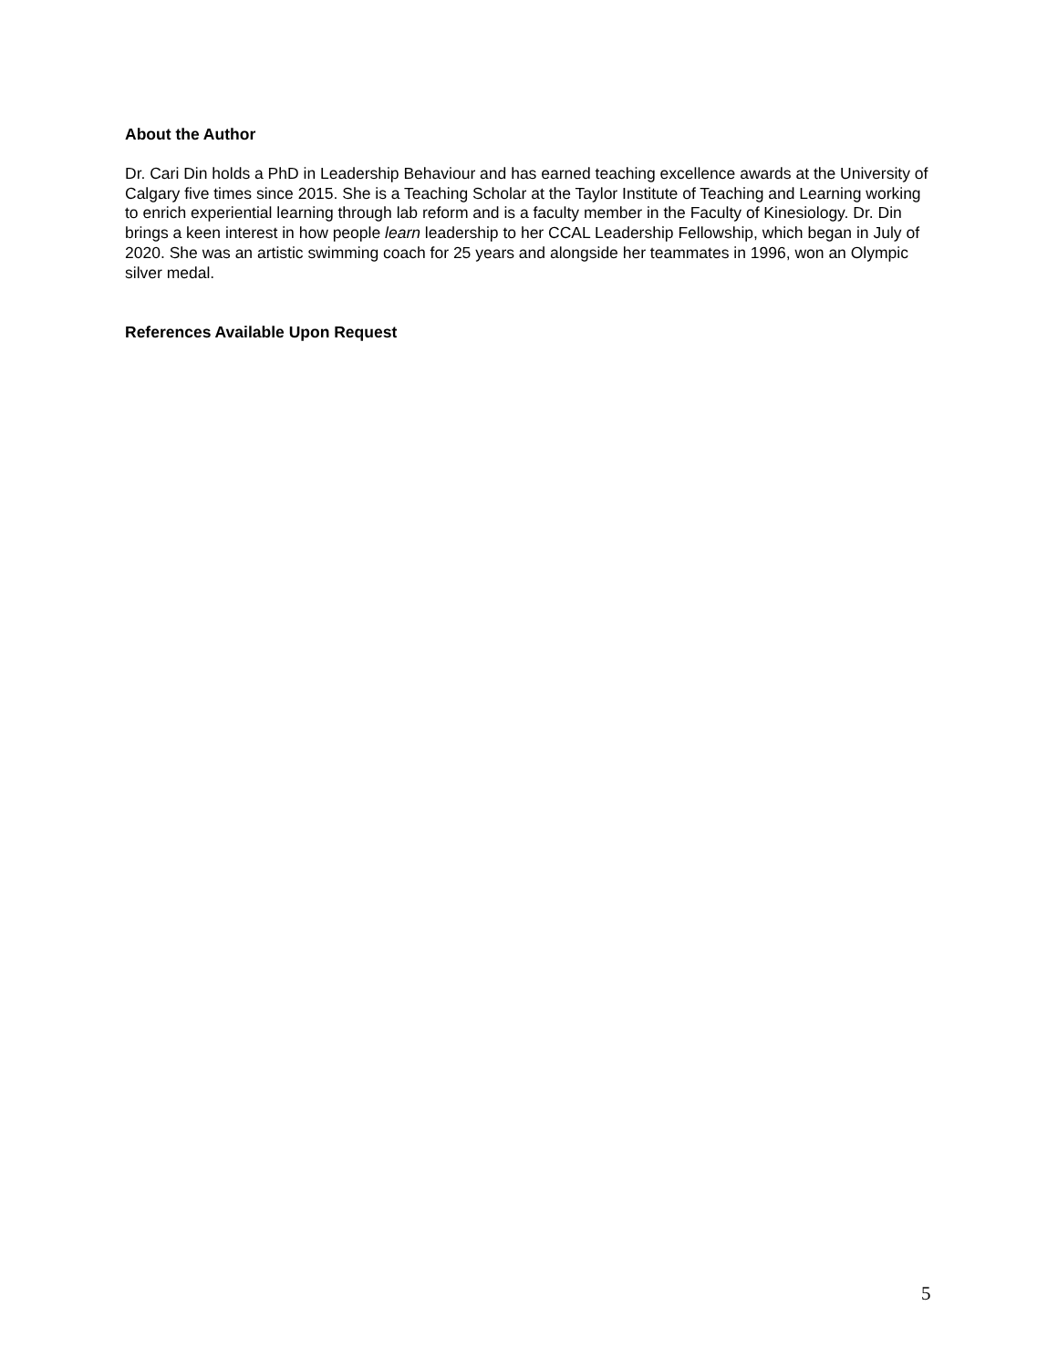About the Author
Dr. Cari Din holds a PhD in Leadership Behaviour and has earned teaching excellence awards at the University of Calgary five times since 2015. She is a Teaching Scholar at the Taylor Institute of Teaching and Learning working to enrich experiential learning through lab reform and is a faculty member in the Faculty of Kinesiology. Dr. Din brings a keen interest in how people learn leadership to her CCAL Leadership Fellowship, which began in July of 2020. She was an artistic swimming coach for 25 years and alongside her teammates in 1996, won an Olympic silver medal.
References Available Upon Request
5